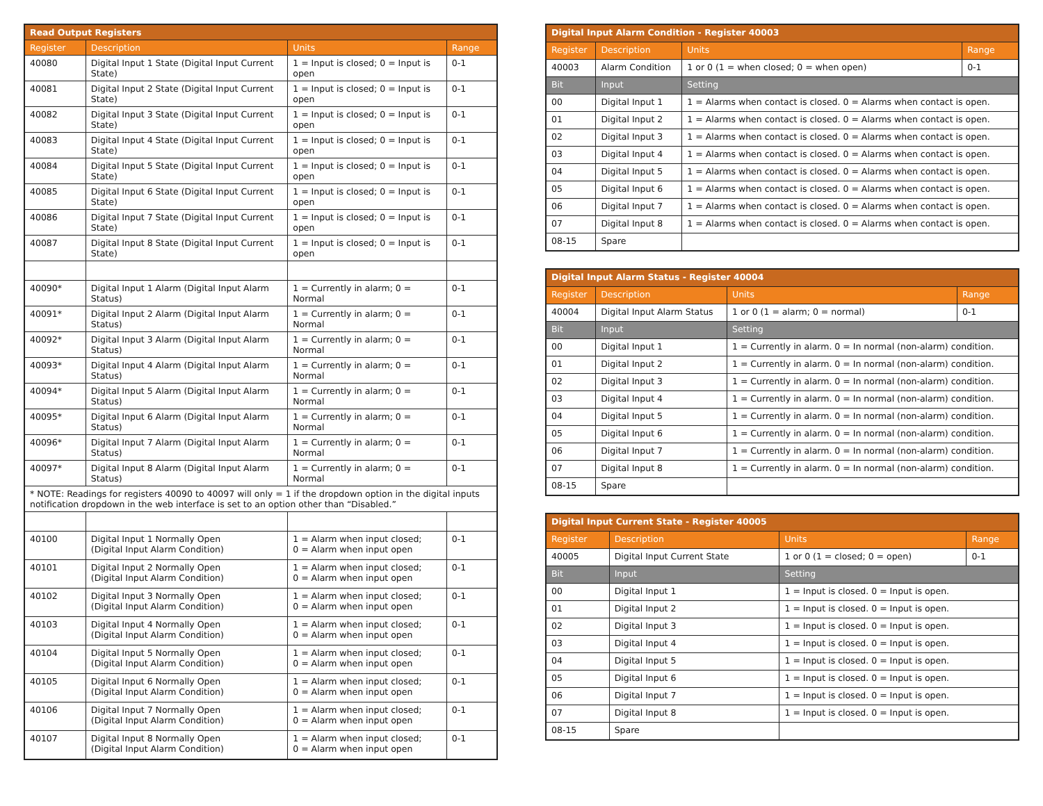| Read Output Registers | | | |
| --- | --- | --- | --- |
| Register | Description | Units | Range |
| 40080 | Digital Input 1 State (Digital Input Current State) | 1 = Input is closed; 0 = Input is open | 0-1 |
| 40081 | Digital Input 2 State (Digital Input Current State) | 1 = Input is closed; 0 = Input is open | 0-1 |
| 40082 | Digital Input 3 State (Digital Input Current State) | 1 = Input is closed; 0 = Input is open | 0-1 |
| 40083 | Digital Input 4 State (Digital Input Current State) | 1 = Input is closed; 0 = Input is open | 0-1 |
| 40084 | Digital Input 5 State (Digital Input Current State) | 1 = Input is closed; 0 = Input is open | 0-1 |
| 40085 | Digital Input 6 State (Digital Input Current State) | 1 = Input is closed; 0 = Input is open | 0-1 |
| 40086 | Digital Input 7 State (Digital Input Current State) | 1 = Input is closed; 0 = Input is open | 0-1 |
| 40087 | Digital Input 8 State (Digital Input Current State) | 1 = Input is closed; 0 = Input is open | 0-1 |
| 40090* | Digital Input 1 Alarm (Digital Input Alarm Status) | 1 = Currently in alarm; 0 = Normal | 0-1 |
| 40091* | Digital Input 2 Alarm (Digital Input Alarm Status) | 1 = Currently in alarm; 0 = Normal | 0-1 |
| 40092* | Digital Input 3 Alarm (Digital Input Alarm Status) | 1 = Currently in alarm; 0 = Normal | 0-1 |
| 40093* | Digital Input 4 Alarm (Digital Input Alarm Status) | 1 = Currently in alarm; 0 = Normal | 0-1 |
| 40094* | Digital Input 5 Alarm (Digital Input Alarm Status) | 1 = Currently in alarm; 0 = Normal | 0-1 |
| 40095* | Digital Input 6 Alarm (Digital Input Alarm Status) | 1 = Currently in alarm; 0 = Normal | 0-1 |
| 40096* | Digital Input 7 Alarm (Digital Input Alarm Status) | 1 = Currently in alarm; 0 = Normal | 0-1 |
| 40097* | Digital Input 8 Alarm (Digital Input Alarm Status) | 1 = Currently in alarm; 0 = Normal | 0-1 |
| * NOTE: Readings for registers 40090 to 40097 will only = 1 if the dropdown option in the digital inputs notification dropdown in the web interface is set to an option other than “Disabled.” | | | |
| 40100 | Digital Input 1 Normally Open (Digital Input Alarm Condition) | 1 = Alarm when input closed; 0 = Alarm when input open | 0-1 |
| 40101 | Digital Input 2 Normally Open (Digital Input Alarm Condition) | 1 = Alarm when input closed; 0 = Alarm when input open | 0-1 |
| 40102 | Digital Input 3 Normally Open (Digital Input Alarm Condition) | 1 = Alarm when input closed; 0 = Alarm when input open | 0-1 |
| 40103 | Digital Input 4 Normally Open (Digital Input Alarm Condition) | 1 = Alarm when input closed; 0 = Alarm when input open | 0-1 |
| 40104 | Digital Input 5 Normally Open (Digital Input Alarm Condition) | 1 = Alarm when input closed; 0 = Alarm when input open | 0-1 |
| 40105 | Digital Input 6 Normally Open (Digital Input Alarm Condition) | 1 = Alarm when input closed; 0 = Alarm when input open | 0-1 |
| 40106 | Digital Input 7 Normally Open (Digital Input Alarm Condition) | 1 = Alarm when input closed; 0 = Alarm when input open | 0-1 |
| 40107 | Digital Input 8 Normally Open (Digital Input Alarm Condition) | 1 = Alarm when input closed; 0 = Alarm when input open | 0-1 |
| Digital Input Alarm Condition - Register 40003 | | | |
| --- | --- | --- | --- |
| Register | Description | Units | Range |
| 40003 | Alarm Condition | 1 or 0 (1 = when closed; 0 = when open) | 0-1 |
| Bit | Input | Setting | |
| 00 | Digital Input 1 | 1 = Alarms when contact is closed. 0 = Alarms when contact is open. | |
| 01 | Digital Input 2 | 1 = Alarms when contact is closed. 0 = Alarms when contact is open. | |
| 02 | Digital Input 3 | 1 = Alarms when contact is closed. 0 = Alarms when contact is open. | |
| 03 | Digital Input 4 | 1 = Alarms when contact is closed. 0 = Alarms when contact is open. | |
| 04 | Digital Input 5 | 1 = Alarms when contact is closed. 0 = Alarms when contact is open. | |
| 05 | Digital Input 6 | 1 = Alarms when contact is closed. 0 = Alarms when contact is open. | |
| 06 | Digital Input 7 | 1 = Alarms when contact is closed. 0 = Alarms when contact is open. | |
| 07 | Digital Input 8 | 1 = Alarms when contact is closed. 0 = Alarms when contact is open. | |
| 08-15 | Spare | | |
| Digital Input Alarm Status - Register 40004 | | | |
| --- | --- | --- | --- |
| Register | Description | Units | Range |
| 40004 | Digital Input Alarm Status | 1 or 0 (1 = alarm; 0 = normal) | 0-1 |
| Bit | Input | Setting | |
| 00 | Digital Input 1 | 1 = Currently in alarm. 0 = In normal (non-alarm) condition. | |
| 01 | Digital Input 2 | 1 = Currently in alarm. 0 = In normal (non-alarm) condition. | |
| 02 | Digital Input 3 | 1 = Currently in alarm. 0 = In normal (non-alarm) condition. | |
| 03 | Digital Input 4 | 1 = Currently in alarm. 0 = In normal (non-alarm) condition. | |
| 04 | Digital Input 5 | 1 = Currently in alarm. 0 = In normal (non-alarm) condition. | |
| 05 | Digital Input 6 | 1 = Currently in alarm. 0 = In normal (non-alarm) condition. | |
| 06 | Digital Input 7 | 1 = Currently in alarm. 0 = In normal (non-alarm) condition. | |
| 07 | Digital Input 8 | 1 = Currently in alarm. 0 = In normal (non-alarm) condition. | |
| 08-15 | Spare | | |
| Digital Input Current State - Register 40005 | | | |
| --- | --- | --- | --- |
| Register | Description | Units | Range |
| 40005 | Digital Input Current State | 1 or 0 (1 = closed; 0 = open) | 0-1 |
| Bit | Input | Setting | |
| 00 | Digital Input 1 | 1 = Input is closed. 0 = Input is open. | |
| 01 | Digital Input 2 | 1 = Input is closed. 0 = Input is open. | |
| 02 | Digital Input 3 | 1 = Input is closed. 0 = Input is open. | |
| 03 | Digital Input 4 | 1 = Input is closed. 0 = Input is open. | |
| 04 | Digital Input 5 | 1 = Input is closed. 0 = Input is open. | |
| 05 | Digital Input 6 | 1 = Input is closed. 0 = Input is open. | |
| 06 | Digital Input 7 | 1 = Input is closed. 0 = Input is open. | |
| 07 | Digital Input 8 | 1 = Input is closed. 0 = Input is open. | |
| 08-15 | Spare | | |